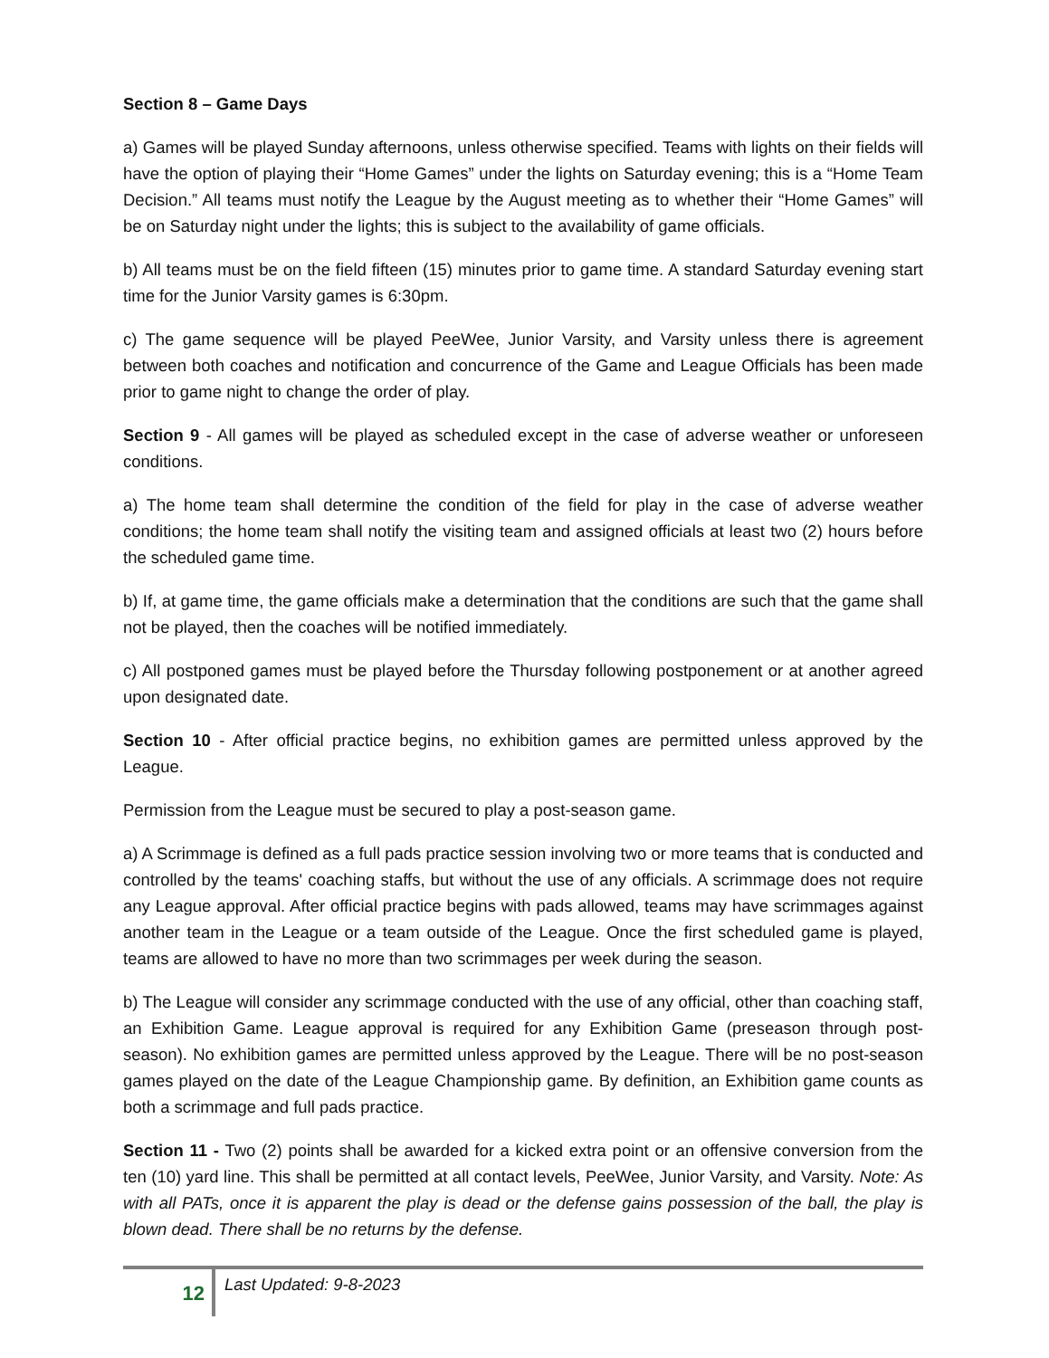Section 8 – Game Days
a) Games will be played Sunday afternoons, unless otherwise specified. Teams with lights on their fields will have the option of playing their “Home Games” under the lights on Saturday evening; this is a “Home Team Decision.” All teams must notify the League by the August meeting as to whether their “Home Games” will be on Saturday night under the lights; this is subject to the availability of game officials.
b) All teams must be on the field fifteen (15) minutes prior to game time. A standard Saturday evening start time for the Junior Varsity games is 6:30pm.
c) The game sequence will be played PeeWee, Junior Varsity, and Varsity unless there is agreement between both coaches and notification and concurrence of the Game and League Officials has been made prior to game night to change the order of play.
Section 9 - All games will be played as scheduled except in the case of adverse weather or unforeseen conditions.
a) The home team shall determine the condition of the field for play in the case of adverse weather conditions; the home team shall notify the visiting team and assigned officials at least two (2) hours before the scheduled game time.
b) If, at game time, the game officials make a determination that the conditions are such that the game shall not be played, then the coaches will be notified immediately.
c) All postponed games must be played before the Thursday following postponement or at another agreed upon designated date.
Section 10 - After official practice begins, no exhibition games are permitted unless approved by the League.
Permission from the League must be secured to play a post-season game.
a) A Scrimmage is defined as a full pads practice session involving two or more teams that is conducted and controlled by the teams' coaching staffs, but without the use of any officials. A scrimmage does not require any League approval. After official practice begins with pads allowed, teams may have scrimmages against another team in the League or a team outside of the League. Once the first scheduled game is played, teams are allowed to have no more than two scrimmages per week during the season.
b) The League will consider any scrimmage conducted with the use of any official, other than coaching staff, an Exhibition Game. League approval is required for any Exhibition Game (preseason through post-season). No exhibition games are permitted unless approved by the League. There will be no post-season games played on the date of the League Championship game. By definition, an Exhibition game counts as both a scrimmage and full pads practice.
Section 11 - Two (2) points shall be awarded for a kicked extra point or an offensive conversion from the ten (10) yard line. This shall be permitted at all contact levels, PeeWee, Junior Varsity, and Varsity. Note: As with all PATs, once it is apparent the play is dead or the defense gains possession of the ball, the play is blown dead. There shall be no returns by the defense.
12
Last Updated: 9-8-2023